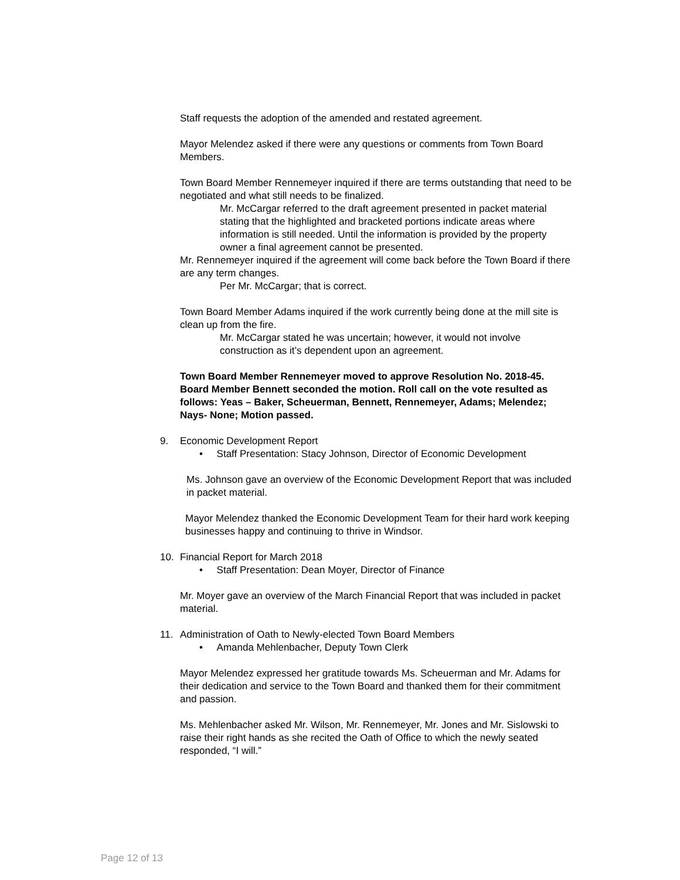Staff requests the adoption of the amended and restated agreement.
Mayor Melendez asked if there were any questions or comments from Town Board Members.
Town Board Member Rennemeyer inquired if there are terms outstanding that need to be negotiated and what still needs to be finalized.
Mr. McCargar referred to the draft agreement presented in packet material stating that the highlighted and bracketed portions indicate areas where information is still needed. Until the information is provided by the property owner a final agreement cannot be presented.
Mr. Rennemeyer inquired if the agreement will come back before the Town Board if there are any term changes.
Per Mr. McCargar; that is correct.
Town Board Member Adams inquired if the work currently being done at the mill site is clean up from the fire.
Mr. McCargar stated he was uncertain; however, it would not involve construction as it’s dependent upon an agreement.
Town Board Member Rennemeyer moved to approve Resolution No. 2018-45. Board Member Bennett seconded the motion. Roll call on the vote resulted as follows: Yeas – Baker, Scheuerman, Bennett, Rennemeyer, Adams; Melendez; Nays- None; Motion passed.
9. Economic Development Report
• Staff Presentation: Stacy Johnson, Director of Economic Development
Ms. Johnson gave an overview of the Economic Development Report that was included in packet material.
Mayor Melendez thanked the Economic Development Team for their hard work keeping businesses happy and continuing to thrive in Windsor.
10. Financial Report for March 2018
• Staff Presentation: Dean Moyer, Director of Finance
Mr. Moyer gave an overview of the March Financial Report that was included in packet material.
11. Administration of Oath to Newly-elected Town Board Members
• Amanda Mehlenbacher, Deputy Town Clerk
Mayor Melendez expressed her gratitude towards Ms. Scheuerman and Mr. Adams for their dedication and service to the Town Board and thanked them for their commitment and passion.
Ms. Mehlenbacher asked Mr. Wilson, Mr. Rennemeyer, Mr. Jones and Mr. Sislowski to raise their right hands as she recited the Oath of Office to which the newly seated responded, “I will.”
Page 12 of 13